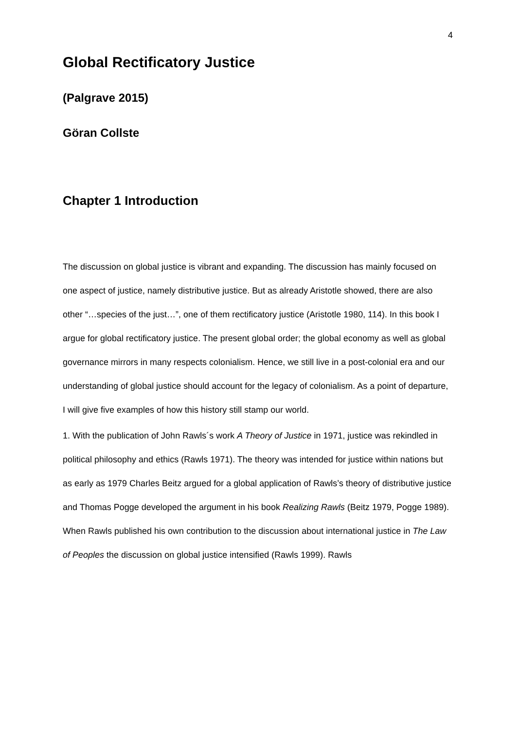4
Global Rectificatory Justice
(Palgrave 2015)
Göran Collste
Chapter 1 Introduction
The discussion on global justice is vibrant and expanding. The discussion has mainly focused on one aspect of justice, namely distributive justice. But as already Aristotle showed, there are also other “…species of the just…”, one of them rectificatory justice (Aristotle 1980, 114). In this book I argue for global rectificatory justice. The present global order; the global economy as well as global governance mirrors in many respects colonialism. Hence, we still live in a post-colonial era and our understanding of global justice should account for the legacy of colonialism. As a point of departure, I will give five examples of how this history still stamp our world.
1. With the publication of John Rawls´s work A Theory of Justice in 1971, justice was rekindled in political philosophy and ethics (Rawls 1971). The theory was intended for justice within nations but as early as 1979 Charles Beitz argued for a global application of Rawls’s theory of distributive justice and Thomas Pogge developed the argument in his book Realizing Rawls (Beitz 1979, Pogge 1989). When Rawls published his own contribution to the discussion about international justice in The Law of Peoples the discussion on global justice intensified (Rawls 1999). Rawls